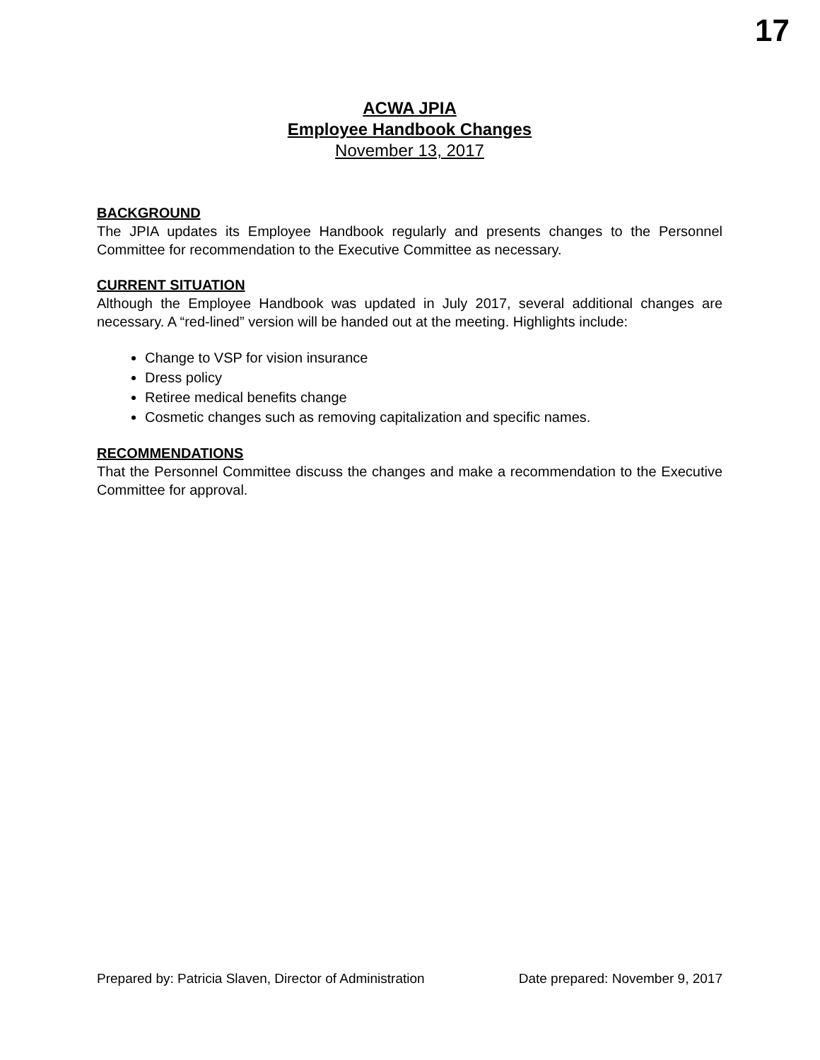17
ACWA JPIA
Employee Handbook Changes
November 13, 2017
BACKGROUND
The JPIA updates its Employee Handbook regularly and presents changes to the Personnel Committee for recommendation to the Executive Committee as necessary.
CURRENT SITUATION
Although the Employee Handbook was updated in July 2017, several additional changes are necessary. A “red-lined” version will be handed out at the meeting. Highlights include:
Change to VSP for vision insurance
Dress policy
Retiree medical benefits change
Cosmetic changes such as removing capitalization and specific names.
RECOMMENDATIONS
That the Personnel Committee discuss the changes and make a recommendation to the Executive Committee for approval.
Prepared by: Patricia Slaven, Director of Administration Date prepared: November 9, 2017